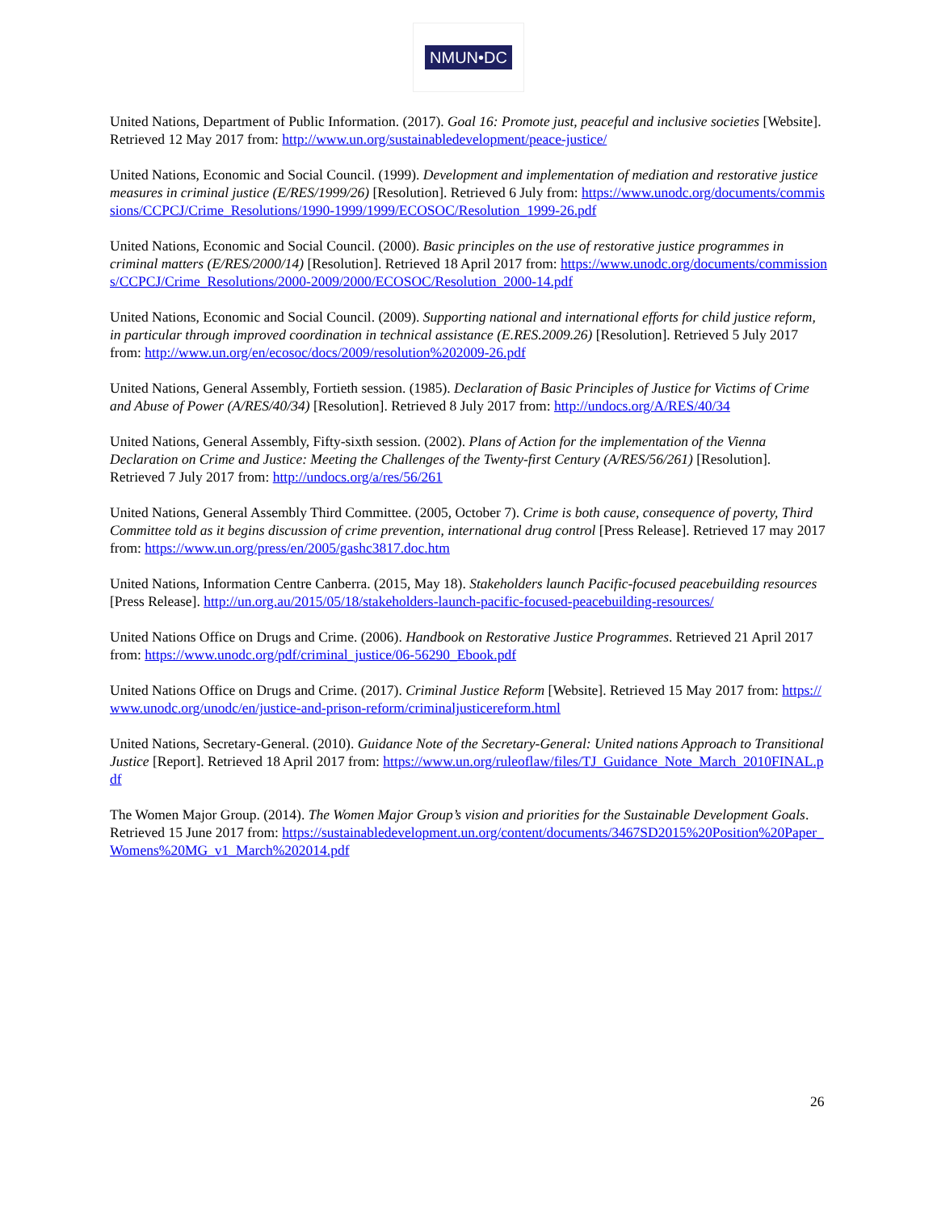NMUN•DC
United Nations, Department of Public Information. (2017). Goal 16: Promote just, peaceful and inclusive societies [Website]. Retrieved 12 May 2017 from: http://www.un.org/sustainabledevelopment/peace-justice/
United Nations, Economic and Social Council. (1999). Development and implementation of mediation and restorative justice measures in criminal justice (E/RES/1999/26) [Resolution]. Retrieved 6 July from: https://www.unodc.org/documents/commissions/CCPCJ/Crime_Resolutions/1990-1999/1999/ECOSOC/Resolution_1999-26.pdf
United Nations, Economic and Social Council. (2000). Basic principles on the use of restorative justice programmes in criminal matters (E/RES/2000/14) [Resolution]. Retrieved 18 April 2017 from: https://www.unodc.org/documents/commissions/CCPCJ/Crime_Resolutions/2000-2009/2000/ECOSOC/Resolution_2000-14.pdf
United Nations, Economic and Social Council. (2009). Supporting national and international efforts for child justice reform, in particular through improved coordination in technical assistance (E.RES.2009.26) [Resolution]. Retrieved 5 July 2017 from: http://www.un.org/en/ecosoc/docs/2009/resolution%202009-26.pdf
United Nations, General Assembly, Fortieth session. (1985). Declaration of Basic Principles of Justice for Victims of Crime and Abuse of Power (A/RES/40/34) [Resolution]. Retrieved 8 July 2017 from: http://undocs.org/A/RES/40/34
United Nations, General Assembly, Fifty-sixth session. (2002). Plans of Action for the implementation of the Vienna Declaration on Crime and Justice: Meeting the Challenges of the Twenty-first Century (A/RES/56/261) [Resolution]. Retrieved 7 July 2017 from: http://undocs.org/a/res/56/261
United Nations, General Assembly Third Committee. (2005, October 7). Crime is both cause, consequence of poverty, Third Committee told as it begins discussion of crime prevention, international drug control [Press Release]. Retrieved 17 may 2017 from: https://www.un.org/press/en/2005/gashc3817.doc.htm
United Nations, Information Centre Canberra. (2015, May 18). Stakeholders launch Pacific-focused peacebuilding resources [Press Release]. http://un.org.au/2015/05/18/stakeholders-launch-pacific-focused-peacebuilding-resources/
United Nations Office on Drugs and Crime. (2006). Handbook on Restorative Justice Programmes. Retrieved 21 April 2017 from: https://www.unodc.org/pdf/criminal_justice/06-56290_Ebook.pdf
United Nations Office on Drugs and Crime. (2017). Criminal Justice Reform [Website]. Retrieved 15 May 2017 from: https://www.unodc.org/unodc/en/justice-and-prison-reform/criminaljusticereform.html
United Nations, Secretary-General. (2010). Guidance Note of the Secretary-General: United nations Approach to Transitional Justice [Report]. Retrieved 18 April 2017 from: https://www.un.org/ruleoflaw/files/TJ_Guidance_Note_March_2010FINAL.pdf
The Women Major Group. (2014). The Women Major Group’s vision and priorities for the Sustainable Development Goals. Retrieved 15 June 2017 from: https://sustainabledevelopment.un.org/content/documents/3467SD2015%20Position%20Paper_Womens%20MG_v1_March%202014.pdf
26